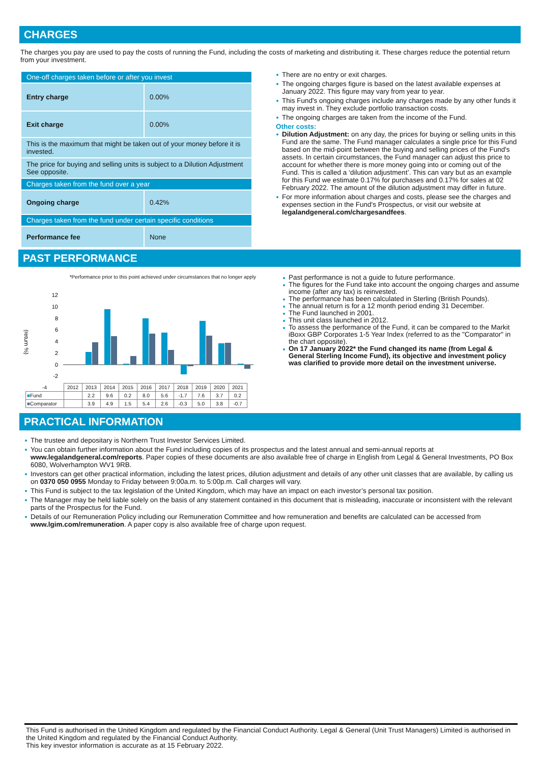CHARGES
The charges you pay are used to pay the costs of running the Fund, including the costs of marketing and distributing it. These charges reduce the potential return from your investment.
| One-off charges taken before or after you invest | |
| Entry charge | 0.00% |
| Exit charge | 0.00% |
| This is the maximum that might be taken out of your money before it is invested. | |
| The price for buying and selling units is subject to a Dilution Adjustment See opposite. | |
| Charges taken from the fund over a year | |
| Ongoing charge | 0.42% |
| Charges taken from the fund under certain specific conditions | |
| Performance fee | None |
There are no entry or exit charges.
The ongoing charges figure is based on the latest available expenses at January 2022. This figure may vary from year to year.
This Fund's ongoing charges include any charges made by any other funds it may invest in. They exclude portfolio transaction costs.
The ongoing charges are taken from the income of the Fund.
Other costs:
Dilution Adjustment: on any day, the prices for buying or selling units in this Fund are the same. The Fund manager calculates a single price for this Fund based on the mid-point between the buying and selling prices of the Fund's assets. In certain circumstances, the Fund manager can adjust this price to account for whether there is more money going into or coming out of the Fund. This is called a ‘dilution adjustment’. This can vary but as an example for this Fund we estimate 0.17% for purchases and 0.17% for sales at 02 February 2022. The amount of the dilution adjustment may differ in future.
For more information about charges and costs, please see the charges and expenses section in the Fund's Prospectus, or visit our website at legalandgeneral.com/chargesandfees.
PAST PERFORMANCE
*Performance prior to this point achieved under circumstances that no longer apply
(return %)
12
10
8
6
4
2
0
-2
| -4 | 2012 | 2013 | 2014 | 2015 | 2016 | 2017 | 2018 | 2019 | 2020 | 2021 |
| ■ Fund | | 2.2 | 9.6 | 0.2 | 8.0 | 5.6 | -1.7 | 7.6 | 3.7 | 0.2 |
| ■ Comparator | | 3.9 | 4.9 | 1.5 | 5.4 | 2.6 | -0.3 | 5.0 | 3.8 | -0.7 |
Past performance is not a guide to future performance.
The figures for the Fund take into account the ongoing charges and assume income (after any tax) is reinvested.
The performance has been calculated in Sterling (British Pounds).
The annual return is for a 12 month period ending 31 December.
The Fund launched in 2001.
This unit class launched in 2012.
To assess the performance of the Fund, it can be compared to the Markit iBoxx GBP Corporates 1-5 Year Index (referred to as the "Comparator" in the chart opposite).
On 17 January 2022* the Fund changed its name (from Legal & General Sterling Income Fund), its objective and investment policy was clarified to provide more detail on the investment universe.
PRACTICAL INFORMATION
The trustee and depositary is Northern Trust Investor Services Limited.
You can obtain further information about the Fund including copies of its prospectus and the latest annual and semi-annual reports at www.legalandgeneral.com/reports. Paper copies of these documents are also available free of charge in English from Legal & General Investments, PO Box 6080, Wolverhampton WV1 9RB.
Investors can get other practical information, including the latest prices, dilution adjustment and details of any other unit classes that are available, by calling us on 0370 050 0955 Monday to Friday between 9:00a.m. to 5:00p.m. Call charges will vary.
This Fund is subject to the tax legislation of the United Kingdom, which may have an impact on each investor’s personal tax position.
The Manager may be held liable solely on the basis of any statement contained in this document that is misleading, inaccurate or inconsistent with the relevant parts of the Prospectus for the Fund.
Details of our Remuneration Policy including our Remuneration Committee and how remuneration and benefits are calculated can be accessed from www.lgim.com/remuneration. A paper copy is also available free of charge upon request.
This Fund is authorised in the United Kingdom and regulated by the Financial Conduct Authority. Legal & General (Unit Trust Managers) Limited is authorised in the United Kingdom and regulated by the Financial Conduct Authority.
This key investor information is accurate as at 15 February 2022.